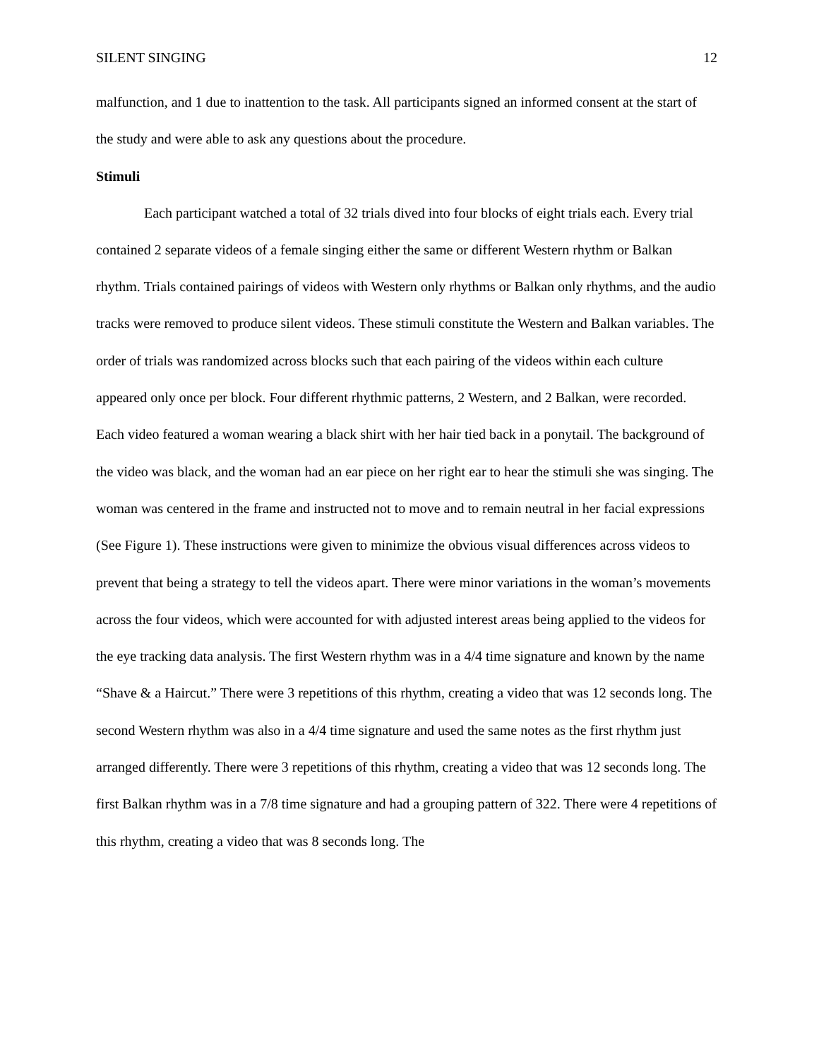SILENT SINGING 12
malfunction, and 1 due to inattention to the task. All participants signed an informed consent at the start of the study and were able to ask any questions about the procedure.
Stimuli
Each participant watched a total of 32 trials dived into four blocks of eight trials each. Every trial contained 2 separate videos of a female singing either the same or different Western rhythm or Balkan rhythm. Trials contained pairings of videos with Western only rhythms or Balkan only rhythms, and the audio tracks were removed to produce silent videos. These stimuli constitute the Western and Balkan variables. The order of trials was randomized across blocks such that each pairing of the videos within each culture appeared only once per block. Four different rhythmic patterns, 2 Western, and 2 Balkan, were recorded. Each video featured a woman wearing a black shirt with her hair tied back in a ponytail. The background of the video was black, and the woman had an ear piece on her right ear to hear the stimuli she was singing. The woman was centered in the frame and instructed not to move and to remain neutral in her facial expressions (See Figure 1). These instructions were given to minimize the obvious visual differences across videos to prevent that being a strategy to tell the videos apart. There were minor variations in the woman’s movements across the four videos, which were accounted for with adjusted interest areas being applied to the videos for the eye tracking data analysis. The first Western rhythm was in a 4/4 time signature and known by the name “Shave & a Haircut.” There were 3 repetitions of this rhythm, creating a video that was 12 seconds long. The second Western rhythm was also in a 4/4 time signature and used the same notes as the first rhythm just arranged differently. There were 3 repetitions of this rhythm, creating a video that was 12 seconds long. The first Balkan rhythm was in a 7/8 time signature and had a grouping pattern of 322. There were 4 repetitions of this rhythm, creating a video that was 8 seconds long. The